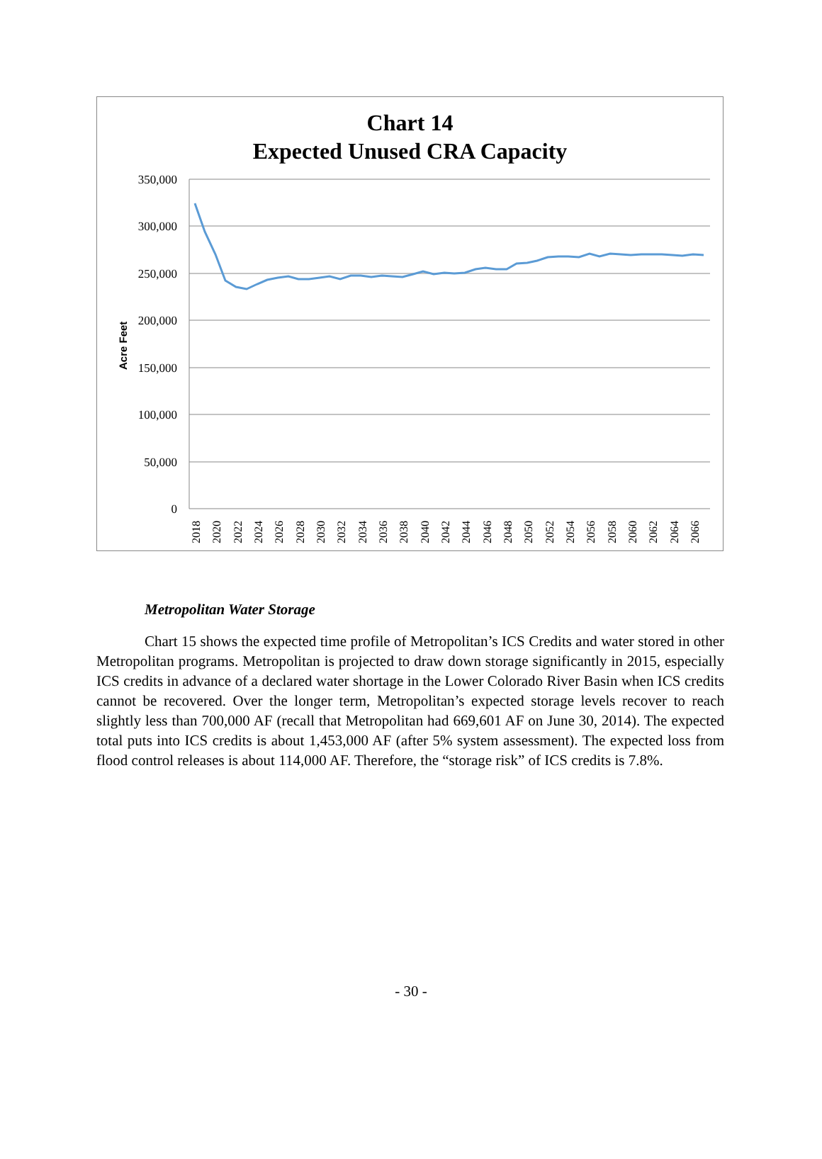Chart 14
Expected Unused CRA Capacity
350,000
300,000
250,000
200,000
150,000
100,000
50,000
0
Acre Feet
2018
2020
2022
2024
2026
2028
2030
2032
2034
2036
2038
2040
2042
2044
2046
2048
2050
2052
2054
2056
2058
2060
2062
2064
2066
Metropolitan Water Storage
Chart 15 shows the expected time profile of Metropolitan’s ICS Credits and water stored in other Metropolitan programs. Metropolitan is projected to draw down storage significantly in 2015, especially ICS credits in advance of a declared water shortage in the Lower Colorado River Basin when ICS credits cannot be recovered. Over the longer term, Metropolitan’s expected storage levels recover to reach slightly less than 700,000 AF (recall that Metropolitan had 669,601 AF on June 30, 2014). The expected total puts into ICS credits is about 1,453,000 AF (after 5% system assessment). The expected loss from flood control releases is about 114,000 AF. Therefore, the “storage risk” of ICS credits is 7.8%.
- 30 -